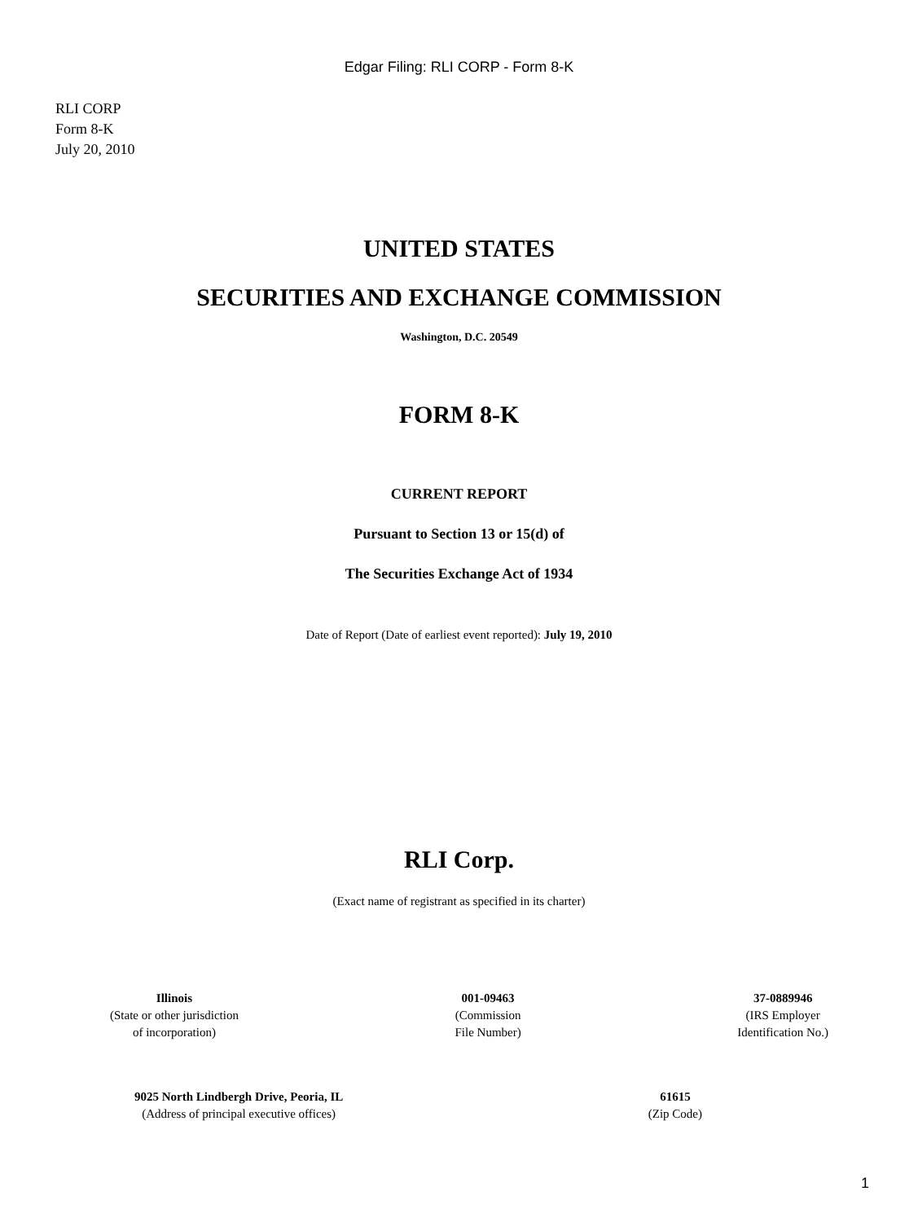Edgar Filing: RLI CORP - Form 8-K
RLI CORP
Form 8-K
July 20, 2010
UNITED STATES
SECURITIES AND EXCHANGE COMMISSION
Washington, D.C. 20549
FORM 8-K
CURRENT REPORT
Pursuant to Section 13 or 15(d) of
The Securities Exchange Act of 1934
Date of Report (Date of earliest event reported): July 19, 2010
RLI Corp.
(Exact name of registrant as specified in its charter)
Illinois
(State or other jurisdiction
of incorporation)
001-09463
(Commission
File Number)
37-0889946
(IRS Employer
Identification No.)
9025 North Lindbergh Drive, Peoria, IL
(Address of principal executive offices)
61615
(Zip Code)
1